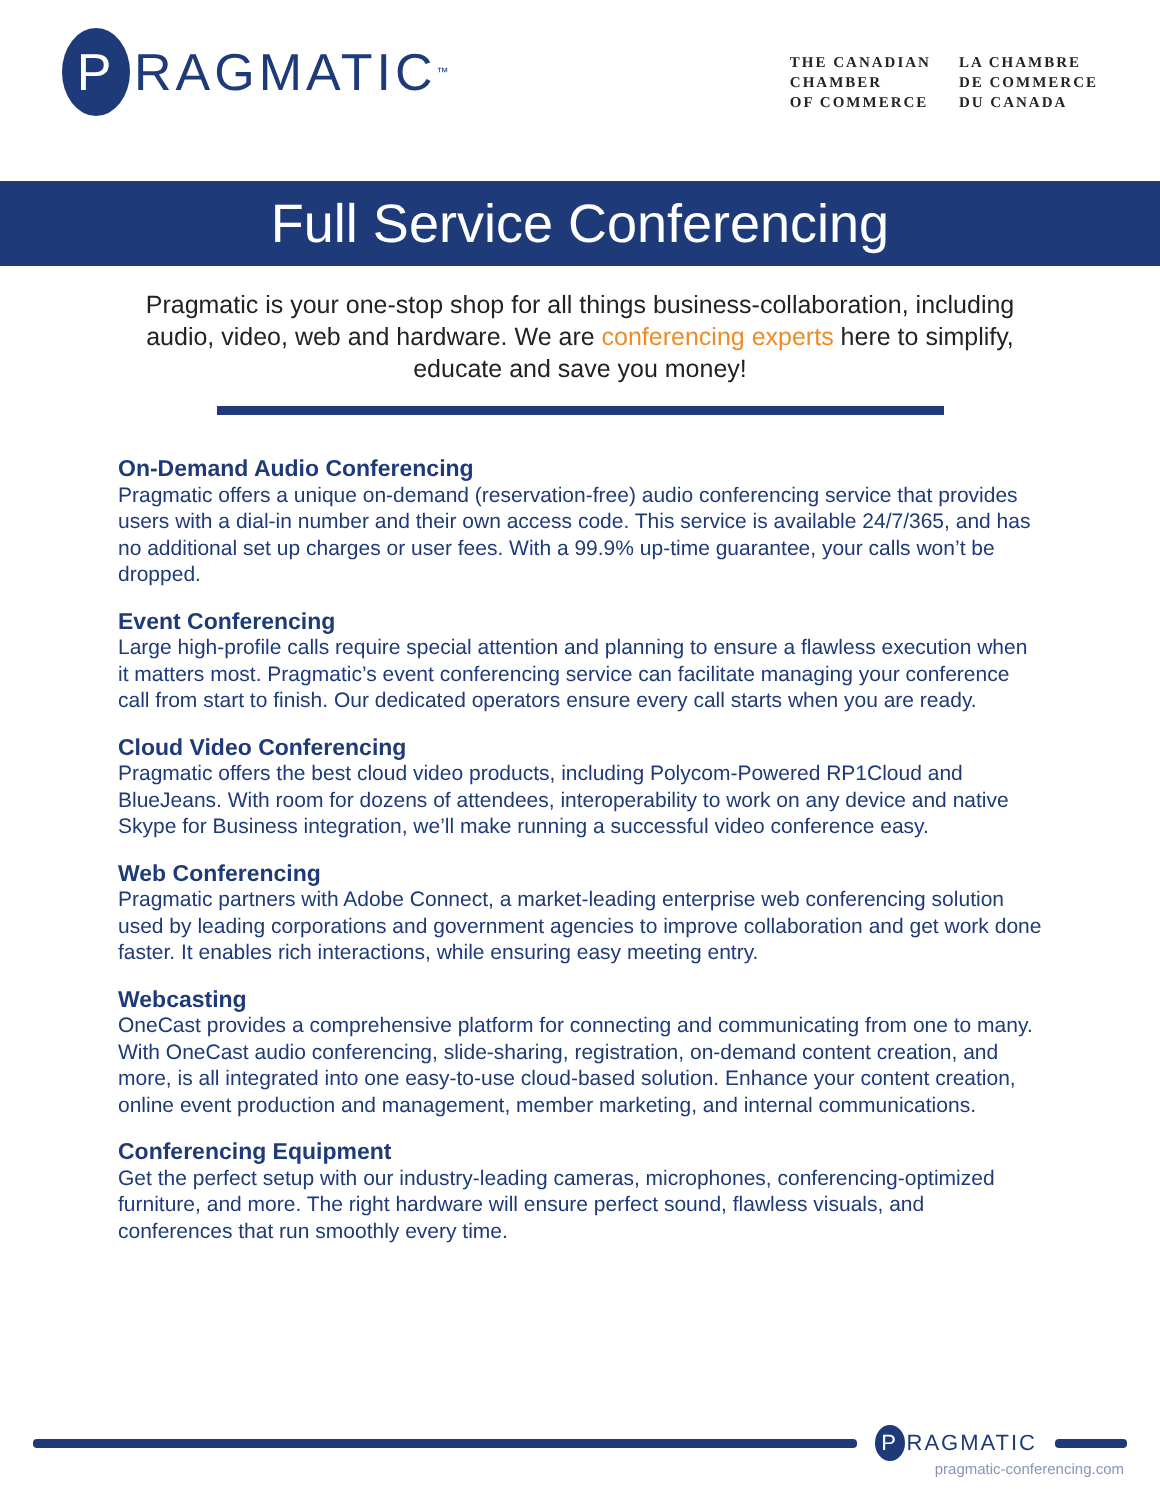P
RAGMATIC<sup>™</sup>
THE CANADIAN
CHAMBER
OF COMMERCE
LA CHAMBRE
DE COMMERCE
DU CANADA
Full Service Conferencing
Pragmatic is your one-stop shop for all things business-collaboration, including audio, video, web and hardware. We are conferencing experts here to simplify, educate and save you money!
On-Demand Audio Conferencing
Pragmatic offers a unique on-demand (reservation-free) audio conferencing service that provides users with a dial-in number and their own access code. This service is available 24/7/365, and has no additional set up charges or user fees. With a 99.9% up-time guarantee, your calls won’t be dropped.
Event Conferencing
Large high-profile calls require special attention and planning to ensure a flawless execution when it matters most. Pragmatic’s event conferencing service can facilitate managing your conference call from start to finish. Our dedicated operators ensure every call starts when you are ready.
Cloud Video Conferencing
Pragmatic offers the best cloud video products, including Polycom-Powered RP1Cloud and BlueJeans. With room for dozens of attendees, interoperability to work on any device and native Skype for Business integration, we’ll make running a successful video conference easy.
Web Conferencing
Pragmatic partners with Adobe Connect, a market-leading enterprise web conferencing solution used by leading corporations and government agencies to improve collaboration and get work done faster. It enables rich interactions, while ensuring easy meeting entry.
Webcasting
OneCast provides a comprehensive platform for connecting and communicating from one to many. With OneCast audio conferencing, slide-sharing, registration, on-demand content creation, and more, is all integrated into one easy-to-use cloud-based solution. Enhance your content creation, online event production and management, member marketing, and internal communications.
Conferencing Equipment
Get the perfect setup with our industry-leading cameras, microphones, conferencing-optimized furniture, and more. The right hardware will ensure perfect sound, flawless visuals, and conferences that run smoothly every time.
P
RAGMATIC
pragmatic-conferencing.com